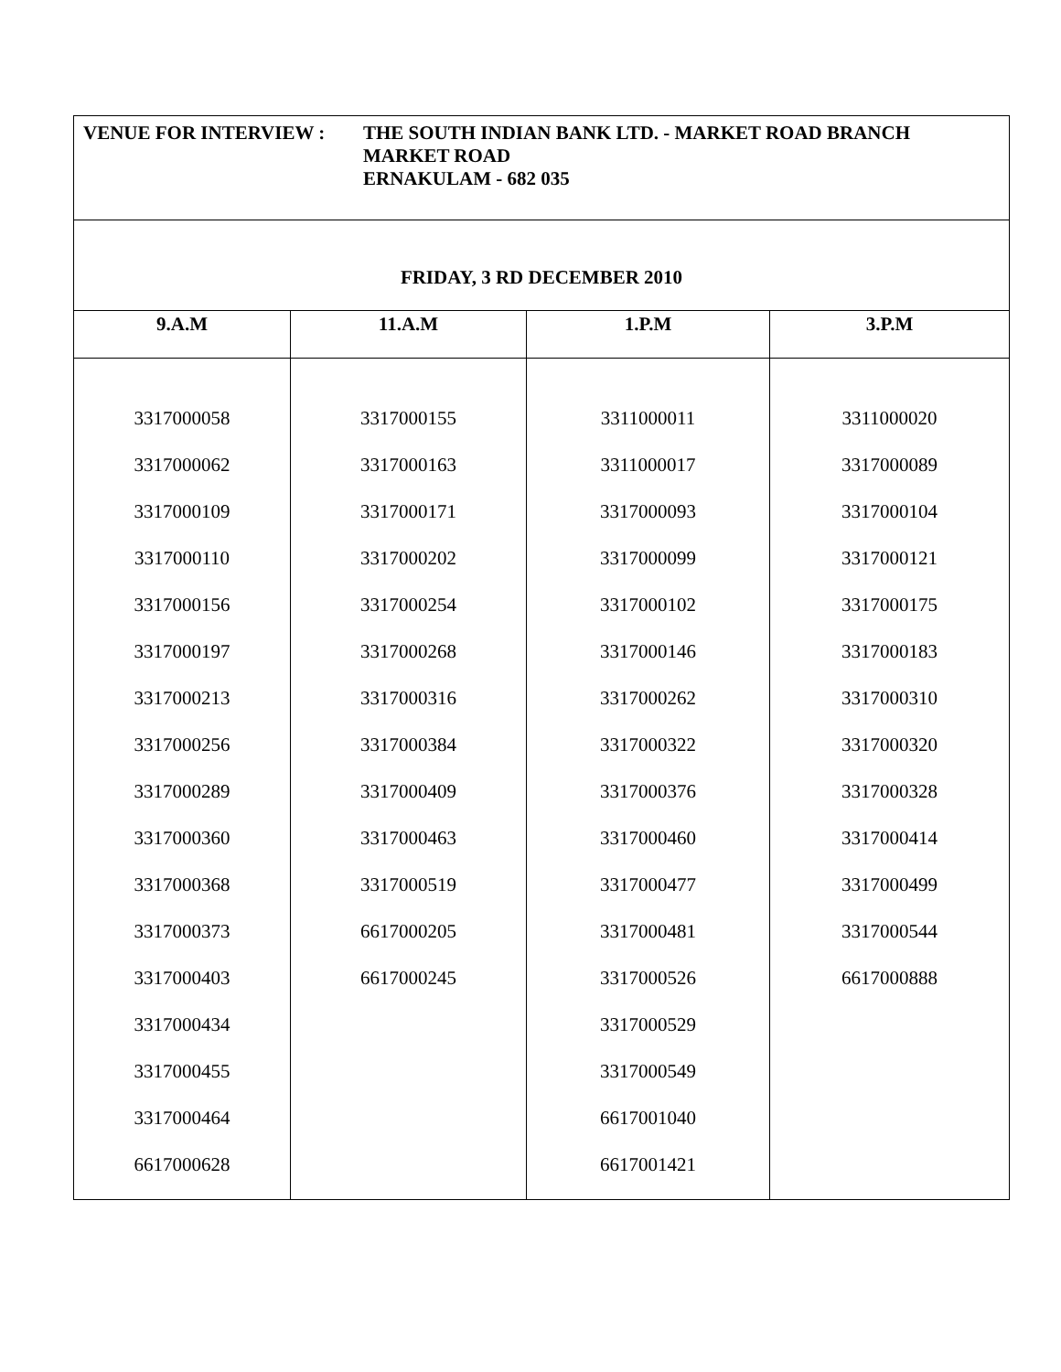VENUE FOR INTERVIEW : THE SOUTH INDIAN BANK LTD. - MARKET ROAD BRANCH
MARKET ROAD
ERNAKULAM - 682 035
FRIDAY, 3 RD DECEMBER 2010
| 9.A.M | 11.A.M | 1.P.M | 3.P.M |
| --- | --- | --- | --- |
| 3317000058 | 3317000155 | 3311000011 | 3311000020 |
| 3317000062 | 3317000163 | 3311000017 | 3317000089 |
| 3317000109 | 3317000171 | 3317000093 | 3317000104 |
| 3317000110 | 3317000202 | 3317000099 | 3317000121 |
| 3317000156 | 3317000254 | 3317000102 | 3317000175 |
| 3317000197 | 3317000268 | 3317000146 | 3317000183 |
| 3317000213 | 3317000316 | 3317000262 | 3317000310 |
| 3317000256 | 3317000384 | 3317000322 | 3317000320 |
| 3317000289 | 3317000409 | 3317000376 | 3317000328 |
| 3317000360 | 3317000463 | 3317000460 | 3317000414 |
| 3317000368 | 3317000519 | 3317000477 | 3317000499 |
| 3317000373 | 6617000205 | 3317000481 | 3317000544 |
| 3317000403 | 6617000245 | 3317000526 | 6617000888 |
| 3317000434 | | 3317000529 | |
| 3317000455 | | 3317000549 | |
| 3317000464 | | 6617001040 | |
| 6617000628 | | 6617001421 | |